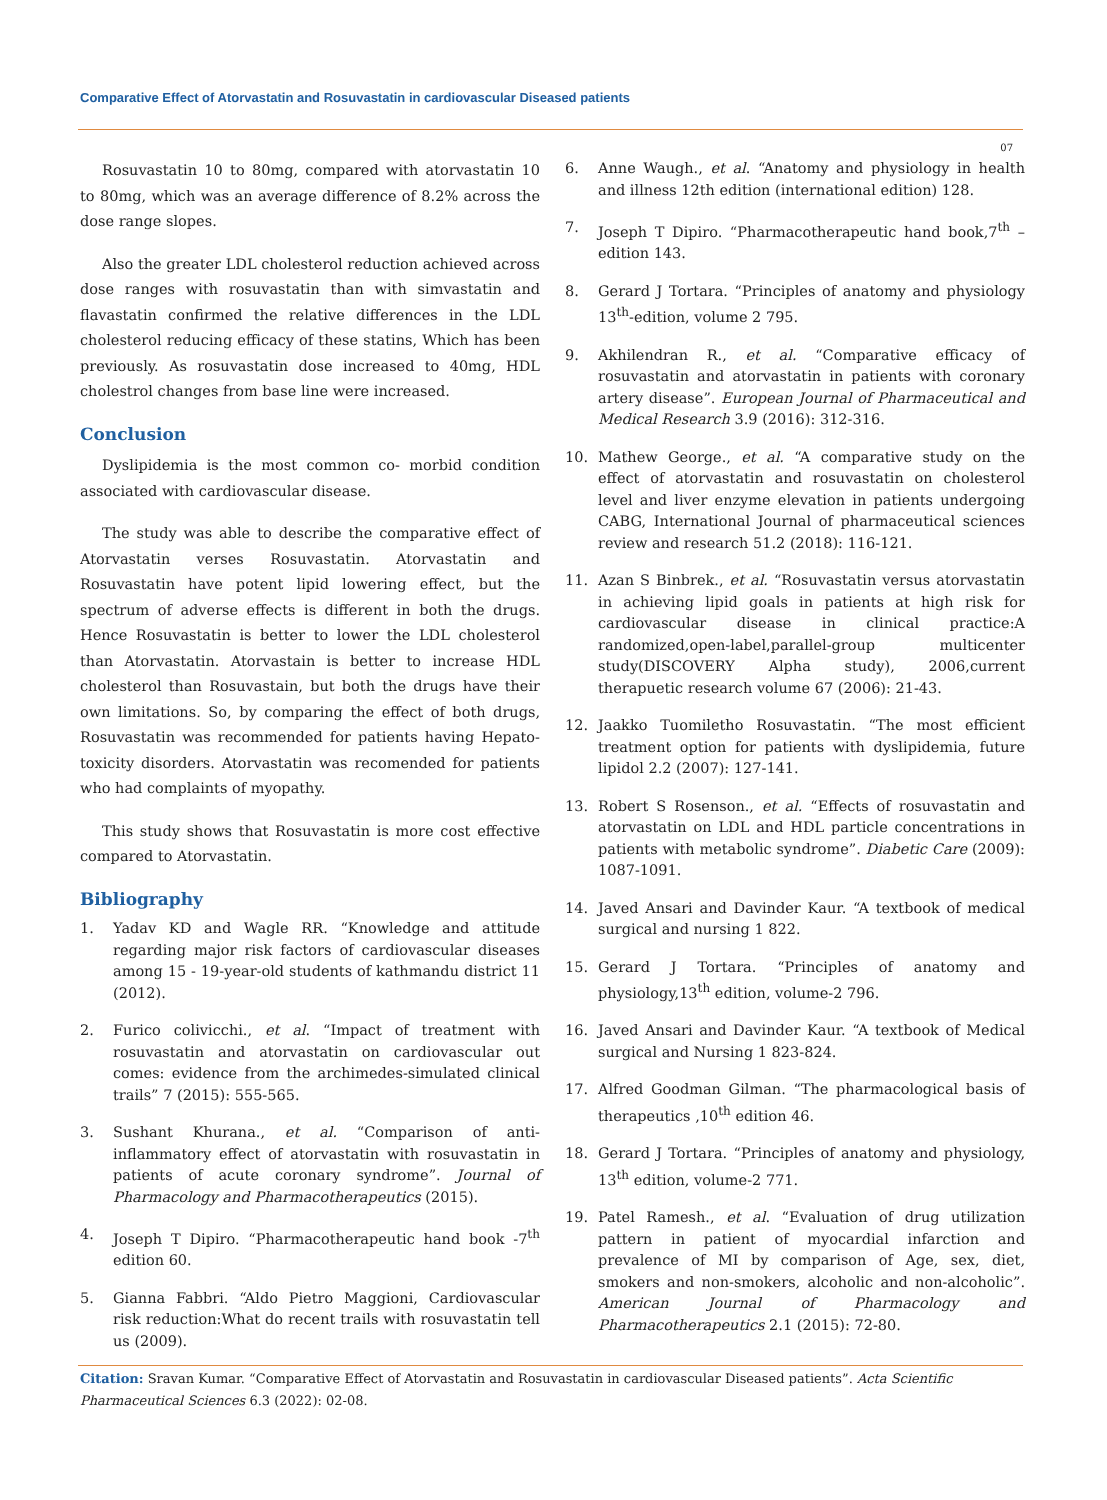Comparative Effect of Atorvastatin and Rosuvastatin in cardiovascular Diseased patients
07
Rosuvastatin 10 to 80mg, compared with atorvastatin 10 to 80mg, which was an average difference of 8.2% across the dose range slopes.
Also the greater LDL cholesterol reduction achieved across dose ranges with rosuvastatin than with simvastatin and flavastatin confirmed the relative differences in the LDL cholesterol reducing efficacy of these statins, Which has been previously. As rosuvastatin dose increased to 40mg, HDL cholestrol changes from base line were increased.
Conclusion
Dyslipidemia is the most common co- morbid condition associated with cardiovascular disease.
The study was able to describe the comparative effect of Atorvastatin verses Rosuvastatin. Atorvastatin and Rosuvastatin have potent lipid lowering effect, but the spectrum of adverse effects is different in both the drugs. Hence Rosuvastatin is better to lower the LDL cholesterol than Atorvastatin. Atorvastain is better to increase HDL cholesterol than Rosuvastain, but both the drugs have their own limitations. So, by comparing the effect of both drugs, Rosuvastatin was recommended for patients having Hepato-toxicity disorders. Atorvastatin was recomended for patients who had complaints of myopathy.
This study shows that Rosuvastatin is more cost effective compared to Atorvastatin.
Bibliography
1. Yadav KD and Wagle RR. “Knowledge and attitude regarding major risk factors of cardiovascular diseases among 15 - 19-year-old students of kathmandu district 11 (2012).
2. Furico colivicchi., et al. “Impact of treatment with rosuvastatin and atorvastatin on cardiovascular out comes: evidence from the archimedes-simulated clinical trails” 7 (2015): 555-565.
3. Sushant Khurana., et al. “Comparison of anti-inflammatory effect of atorvastatin with rosuvastatin in patients of acute coronary syndrome”. Journal of Pharmacology and Pharmacotherapeutics (2015).
4. Joseph T Dipiro. “Pharmacotherapeutic hand book -7<sup>th</sup> edition 60.
5. Gianna Fabbri. “Aldo Pietro Maggioni, Cardiovascular risk reduction:What do recent trails with rosuvastatin tell us (2009).
6. Anne Waugh., et al. “Anatomy and physiology in health and illness 12th edition (international edition) 128.
7. Joseph T Dipiro. “Pharmacotherapeutic hand book,7<sup>th</sup> – edition 143.
8. Gerard J Tortara. “Principles of anatomy and physiology 13<sup>th</sup>-edition, volume 2 795.
9. Akhilendran R., et al. “Comparative efficacy of rosuvastatin and atorvastatin in patients with coronary artery disease”. European Journal of Pharmaceutical and Medical Research 3.9 (2016): 312-316.
10. Mathew George., et al. “A comparative study on the effect of atorvastatin and rosuvastatin on cholesterol level and liver enzyme elevation in patients undergoing CABG, International Journal of pharmaceutical sciences review and research 51.2 (2018): 116-121.
11. Azan S Binbrek., et al. “Rosuvastatin versus atorvastatin in achieving lipid goals in patients at high risk for cardiovascular disease in clinical practice:A randomized,open-label,parallel-group multicenter study(DISCOVERY Alpha study), 2006,current therapuetic research volume 67 (2006): 21-43.
12. Jaakko Tuomiletho Rosuvastatin. “The most efficient treatment option for patients with dyslipidemia, future lipidol 2.2 (2007): 127-141.
13. Robert S Rosenson., et al. “Effects of rosuvastatin and atorvastatin on LDL and HDL particle concentrations in patients with metabolic syndrome”. Diabetic Care (2009): 1087-1091.
14. Javed Ansari and Davinder Kaur. “A textbook of medical surgical and nursing 1 822.
15. Gerard J Tortara. “Principles of anatomy and physiology,13<sup>th</sup> edition, volume-2 796.
16. Javed Ansari and Davinder Kaur. “A textbook of Medical surgical and Nursing 1 823-824.
17. Alfred Goodman Gilman. “The pharmacological basis of therapeutics ,10<sup>th</sup> edition 46.
18. Gerard J Tortara. “Principles of anatomy and physiology, 13<sup>th</sup> edition, volume-2 771.
19. Patel Ramesh., et al. “Evaluation of drug utilization pattern in patient of myocardial infarction and prevalence of MI by comparison of Age, sex, diet, smokers and non-smokers, alcoholic and non-alcoholic”. American Journal of Pharmacology and Pharmacotherapeutics 2.1 (2015): 72-80.
Citation: Sravan Kumar. “Comparative Effect of Atorvastatin and Rosuvastatin in cardiovascular Diseased patients”. Acta Scientific Pharmaceutical Sciences 6.3 (2022): 02-08.